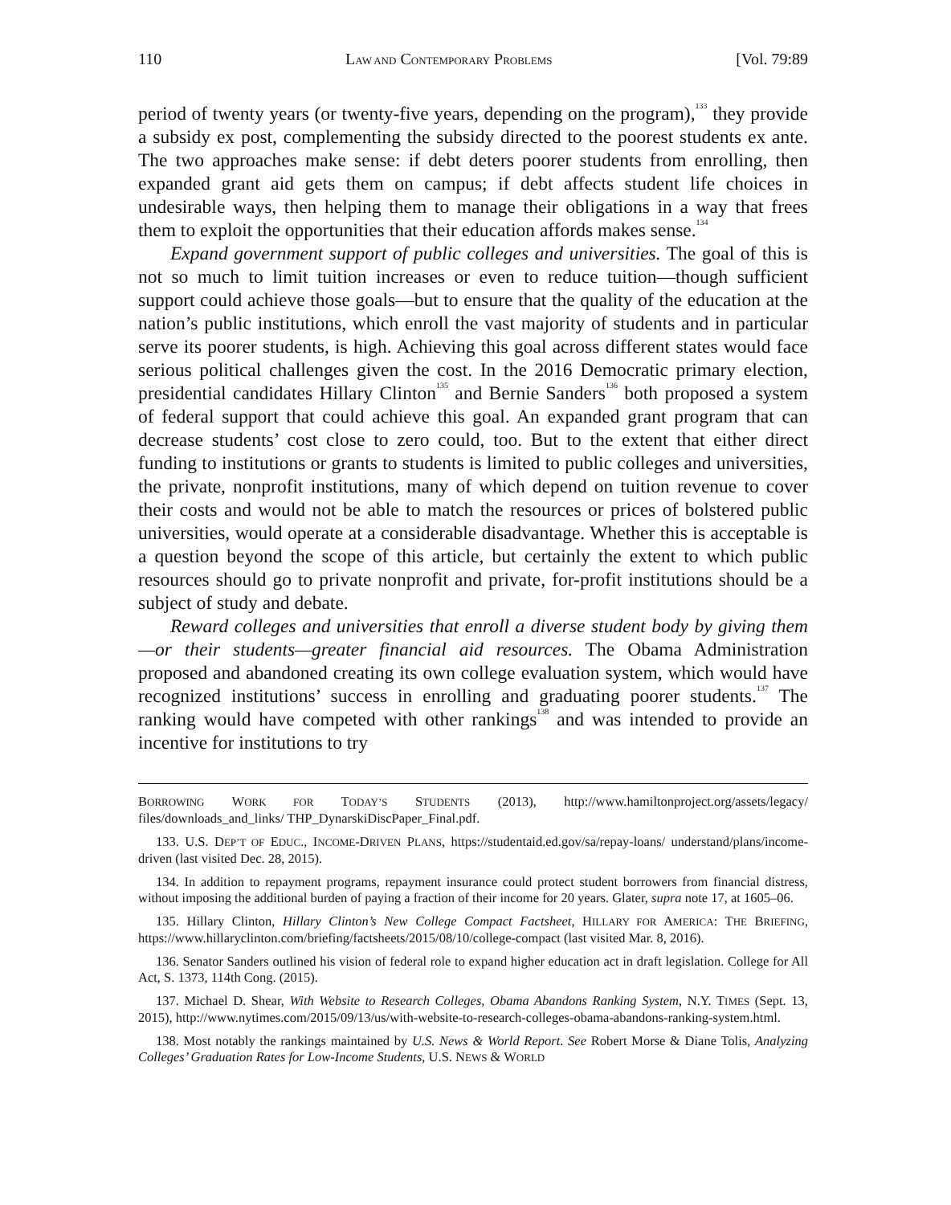110 LAW AND CONTEMPORARY PROBLEMS [Vol. 79:89
period of twenty years (or twenty-five years, depending on the program),<sup>133</sup> they provide a subsidy ex post, complementing the subsidy directed to the poorest students ex ante. The two approaches make sense: if debt deters poorer students from enrolling, then expanded grant aid gets them on campus; if debt affects student life choices in undesirable ways, then helping them to manage their obligations in a way that frees them to exploit the opportunities that their education affords makes sense.<sup>134</sup>
Expand government support of public colleges and universities. The goal of this is not so much to limit tuition increases or even to reduce tuition—though sufficient support could achieve those goals—but to ensure that the quality of the education at the nation’s public institutions, which enroll the vast majority of students and in particular serve its poorer students, is high. Achieving this goal across different states would face serious political challenges given the cost. In the 2016 Democratic primary election, presidential candidates Hillary Clinton<sup>135</sup> and Bernie Sanders<sup>136</sup> both proposed a system of federal support that could achieve this goal. An expanded grant program that can decrease students’ cost close to zero could, too. But to the extent that either direct funding to institutions or grants to students is limited to public colleges and universities, the private, nonprofit institutions, many of which depend on tuition revenue to cover their costs and would not be able to match the resources or prices of bolstered public universities, would operate at a considerable disadvantage. Whether this is acceptable is a question beyond the scope of this article, but certainly the extent to which public resources should go to private nonprofit and private, for-profit institutions should be a subject of study and debate.
Reward colleges and universities that enroll a diverse student body by giving them—or their students—greater financial aid resources. The Obama Administration proposed and abandoned creating its own college evaluation system, which would have recognized institutions’ success in enrolling and graduating poorer students.<sup>137</sup> The ranking would have competed with other rankings<sup>138</sup> and was intended to provide an incentive for institutions to try
BORROWING WORK FOR TODAY’S STUDENTS (2013), http://www.hamiltonproject.org/assets/legacy/ files/downloads_and_links/ THP_DynarskiDiscPaper_Final.pdf.
133. U.S. DEP’T OF EDUC., INCOME-DRIVEN PLANS, https://studentaid.ed.gov/sa/repay-loans/ understand/plans/income-driven (last visited Dec. 28, 2015).
134. In addition to repayment programs, repayment insurance could protect student borrowers from financial distress, without imposing the additional burden of paying a fraction of their income for 20 years. Glater, supra note 17, at 1605–06.
135. Hillary Clinton, Hillary Clinton’s New College Compact Factsheet, HILLARY FOR AMERICA: THE BRIEFING, https://www.hillaryclinton.com/briefing/factsheets/2015/08/10/college-compact (last visited Mar. 8, 2016).
136. Senator Sanders outlined his vision of federal role to expand higher education act in draft legislation. College for All Act, S. 1373, 114th Cong. (2015).
137. Michael D. Shear, With Website to Research Colleges, Obama Abandons Ranking System, N.Y. TIMES (Sept. 13, 2015), http://www.nytimes.com/2015/09/13/us/with-website-to-research-colleges-obama-abandons-ranking-system.html.
138. Most notably the rankings maintained by U.S. News & World Report. See Robert Morse & Diane Tolis, Analyzing Colleges’ Graduation Rates for Low-Income Students, U.S. NEWS & WORLD